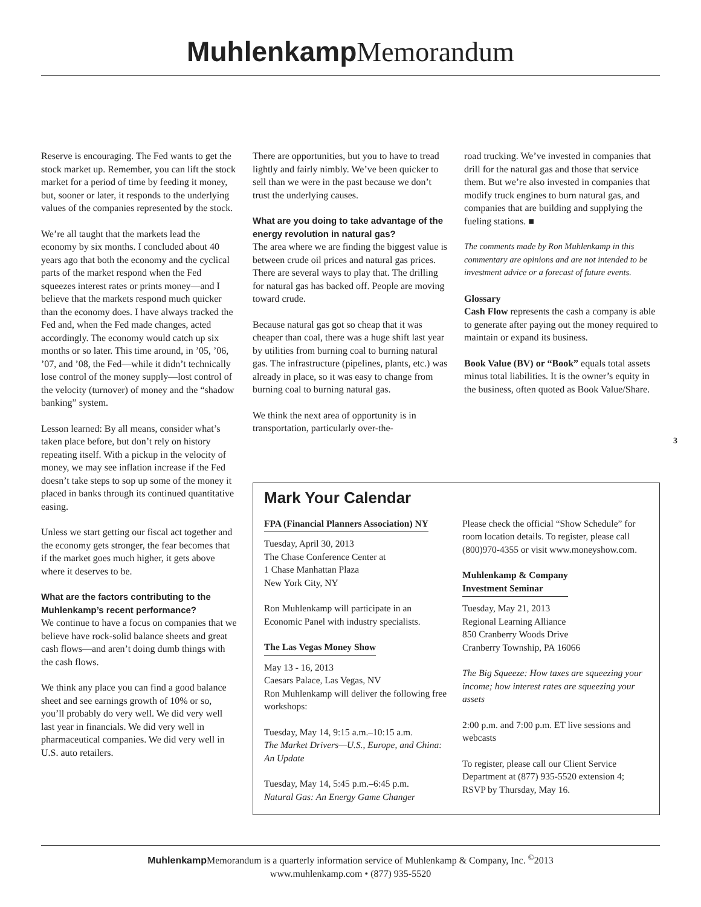Muhlenkamp Memorandum
Reserve is encouraging. The Fed wants to get the stock market up. Remember, you can lift the stock market for a period of time by feeding it money, but, sooner or later, it responds to the underlying values of the companies represented by the stock.
We’re all taught that the markets lead the economy by six months. I concluded about 40 years ago that both the economy and the cyclical parts of the market respond when the Fed squeezes interest rates or prints money—and I believe that the markets respond much quicker than the economy does. I have always tracked the Fed and, when the Fed made changes, acted accordingly. The economy would catch up six months or so later. This time around, in ’05, ’06, ’07, and ’08, the Fed—while it didn’t technically lose control of the money supply—lost control of the velocity (turnover) of money and the “shadow banking” system.
Lesson learned: By all means, consider what’s taken place before, but don’t rely on history repeating itself. With a pickup in the velocity of money, we may see inflation increase if the Fed doesn’t take steps to sop up some of the money it placed in banks through its continued quantitative easing.
Unless we start getting our fiscal act together and the economy gets stronger, the fear becomes that if the market goes much higher, it gets above where it deserves to be.
What are the factors contributing to the Muhlenkamp’s recent performance?
We continue to have a focus on companies that we believe have rock-solid balance sheets and great cash flows—and aren’t doing dumb things with the cash flows.
We think any place you can find a good balance sheet and see earnings growth of 10% or so, you’ll probably do very well. We did very well last year in financials. We did very well in pharmaceutical companies. We did very well in U.S. auto retailers.
There are opportunities, but you to have to tread lightly and fairly nimbly. We’ve been quicker to sell than we were in the past because we don’t trust the underlying causes.
What are you doing to take advantage of the energy revolution in natural gas?
The area where we are finding the biggest value is between crude oil prices and natural gas prices. There are several ways to play that. The drilling for natural gas has backed off. People are moving toward crude.
Because natural gas got so cheap that it was cheaper than coal, there was a huge shift last year by utilities from burning coal to burning natural gas. The infrastructure (pipelines, plants, etc.) was already in place, so it was easy to change from burning coal to burning natural gas.
We think the next area of opportunity is in transportation, particularly over-the-
road trucking. We’ve invested in companies that drill for the natural gas and those that service them. But we’re also invested in companies that modify truck engines to burn natural gas, and companies that are building and supplying the fueling stations. ■
The comments made by Ron Muhlenkamp in this commentary are opinions and are not intended to be investment advice or a forecast of future events.
Glossary
Cash Flow represents the cash a company is able to generate after paying out the money required to maintain or expand its business.
Book Value (BV) or “Book” equals total assets minus total liabilities. It is the owner’s equity in the business, often quoted as Book Value/Share.
3
Mark Your Calendar
FPA (Financial Planners Association) NY
Tuesday, April 30, 2013
The Chase Conference Center at
1 Chase Manhattan Plaza
New York City, NY
Ron Muhlenkamp will participate in an Economic Panel with industry specialists.
The Las Vegas Money Show
May 13 - 16, 2013
Caesars Palace, Las Vegas, NV
Ron Muhlenkamp will deliver the following free workshops:
Tuesday, May 14, 9:15 a.m.–10:15 a.m.
The Market Drivers—U.S., Europe, and China: An Update
Tuesday, May 14, 5:45 p.m.–6:45 p.m.
Natural Gas: An Energy Game Changer
Please check the official “Show Schedule” for room location details. To register, please call (800)970-4355 or visit www.moneyshow.com.
Muhlenkamp & Company
Investment Seminar
Tuesday, May 21, 2013
Regional Learning Alliance
850 Cranberry Woods Drive
Cranberry Township, PA 16066
The Big Squeeze: How taxes are squeezing your income; how interest rates are squeezing your assets
2:00 p.m. and 7:00 p.m. ET live sessions and webcasts
To register, please call our Client Service Department at (877) 935-5520 extension 4; RSVP by Thursday, May 16.
Muhlenkamp Memorandum is a quarterly information service of Muhlenkamp & Company, Inc. <sup>©</sup>2013
www.muhlenkamp.com • (877) 935-5520